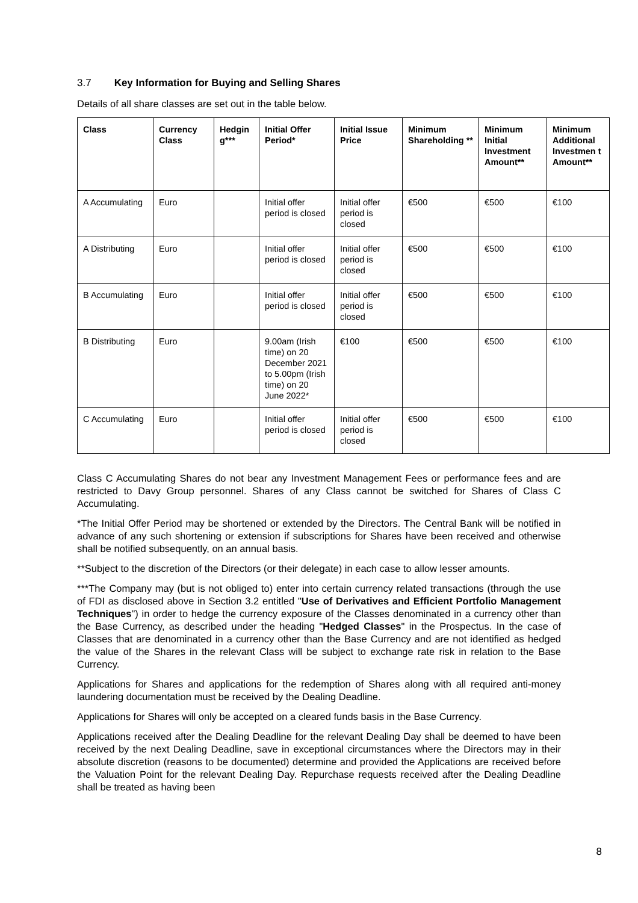3.7 Key Information for Buying and Selling Shares
Details of all share classes are set out in the table below.
| Class | Currency Class | Hedgin g*** | Initial Offer Period* | Initial Issue Price | Minimum Shareholding ** | Minimum Initial Investment Amount** | Minimum Additional Investmen t Amount** |
| --- | --- | --- | --- | --- | --- | --- | --- |
| A Accumulating | Euro | | Initial offer period is closed | Initial offer period is closed | €500 | €500 | €100 |
| A Distributing | Euro | | Initial offer period is closed | Initial offer period is closed | €500 | €500 | €100 |
| B Accumulating | Euro | | Initial offer period is closed | Initial offer period is closed | €500 | €500 | €100 |
| B Distributing | Euro | | 9.00am (Irish time) on 20 December 2021 to 5.00pm (Irish time) on 20 June 2022* | €100 | €500 | €500 | €100 |
| C Accumulating | Euro | | Initial offer period is closed | Initial offer period is closed | €500 | €500 | €100 |
Class C Accumulating Shares do not bear any Investment Management Fees or performance fees and are restricted to Davy Group personnel. Shares of any Class cannot be switched for Shares of Class C Accumulating.
*The Initial Offer Period may be shortened or extended by the Directors. The Central Bank will be notified in advance of any such shortening or extension if subscriptions for Shares have been received and otherwise shall be notified subsequently, on an annual basis.
**Subject to the discretion of the Directors (or their delegate) in each case to allow lesser amounts.
***The Company may (but is not obliged to) enter into certain currency related transactions (through the use of FDI as disclosed above in Section 3.2 entitled "Use of Derivatives and Efficient Portfolio Management Techniques") in order to hedge the currency exposure of the Classes denominated in a currency other than the Base Currency, as described under the heading "Hedged Classes" in the Prospectus. In the case of Classes that are denominated in a currency other than the Base Currency and are not identified as hedged the value of the Shares in the relevant Class will be subject to exchange rate risk in relation to the Base Currency.
Applications for Shares and applications for the redemption of Shares along with all required anti-money laundering documentation must be received by the Dealing Deadline.
Applications for Shares will only be accepted on a cleared funds basis in the Base Currency.
Applications received after the Dealing Deadline for the relevant Dealing Day shall be deemed to have been received by the next Dealing Deadline, save in exceptional circumstances where the Directors may in their absolute discretion (reasons to be documented) determine and provided the Applications are received before the Valuation Point for the relevant Dealing Day. Repurchase requests received after the Dealing Deadline shall be treated as having been
8